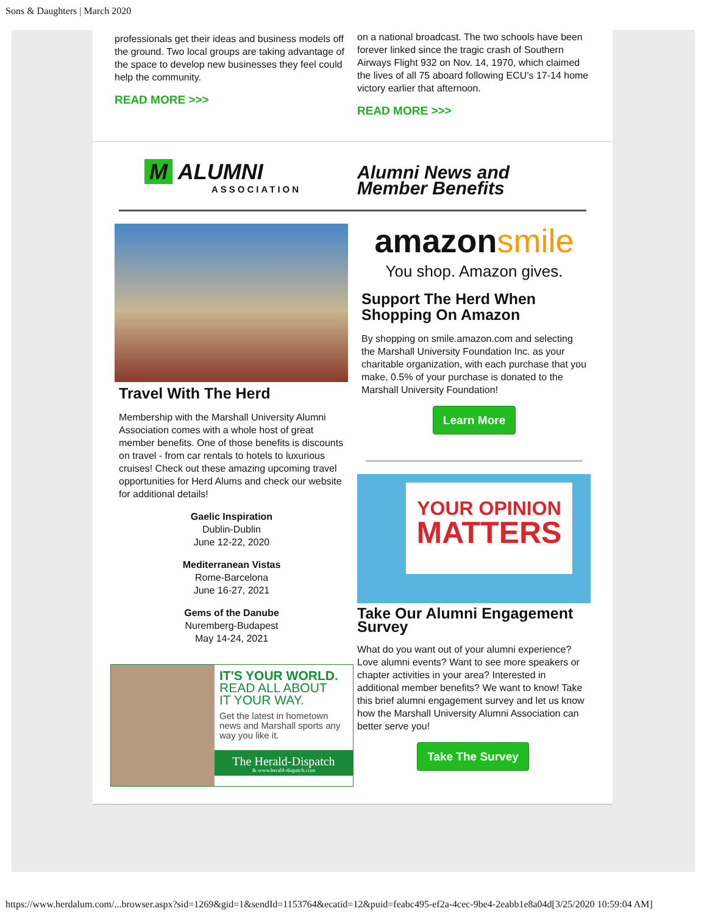Sons & Daughters | March 2020
professionals get their ideas and business models off the ground. Two local groups are taking advantage of the space to develop new businesses they feel could help the community.
READ MORE >>>
on a national broadcast. The two schools have been forever linked since the tragic crash of Southern Airways Flight 932 on Nov. 14, 1970, which claimed the lives of all 75 aboard following ECU's 17-14 home victory earlier that afternoon.
READ MORE >>>
M ALUMNI
ASSOCIATION
Alumni News and
Member Benefits
Travel With The Herd
Membership with the Marshall University Alumni Association comes with a whole host of great member benefits. One of those benefits is discounts on travel - from car rentals to hotels to luxurious cruises! Check out these amazing upcoming travel opportunities for Herd Alums and check our website for additional details!
Gaelic Inspiration
Dublin-Dublin
June 12-22, 2020
Mediterranean Vistas
Rome-Barcelona
June 16-27, 2021
Gems of the Danube
Nuremberg-Budapest
May 14-24, 2021
IT'S YOUR WORLD.
READ ALL ABOUT
IT YOUR WAY.
Get the latest in hometown news and Marshall sports any way you like it.
The Herald-Dispatch
& www.herald-dispatch.com
amazonsmile
You shop. Amazon gives.
Support The Herd When Shopping On Amazon
By shopping on smile.amazon.com and selecting the Marshall University Foundation Inc. as your charitable organization, with each purchase that you make, 0.5% of your purchase is donated to the Marshall University Foundation!
Learn More
YOUR OPINION
MATTERS
Take Our Alumni Engagement Survey
What do you want out of your alumni experience? Love alumni events? Want to see more speakers or chapter activities in your area? Interested in additional member benefits? We want to know! Take this brief alumni engagement survey and let us know how the Marshall University Alumni Association can better serve you!
Take The Survey
https://www.herdalum.com/...browser.aspx?sid=1269&gid=1&sendId=1153764&ecatid=12&puid=feabc495-ef2a-4cec-9be4-2eabb1e8a04d[3/25/2020 10:59:04 AM]